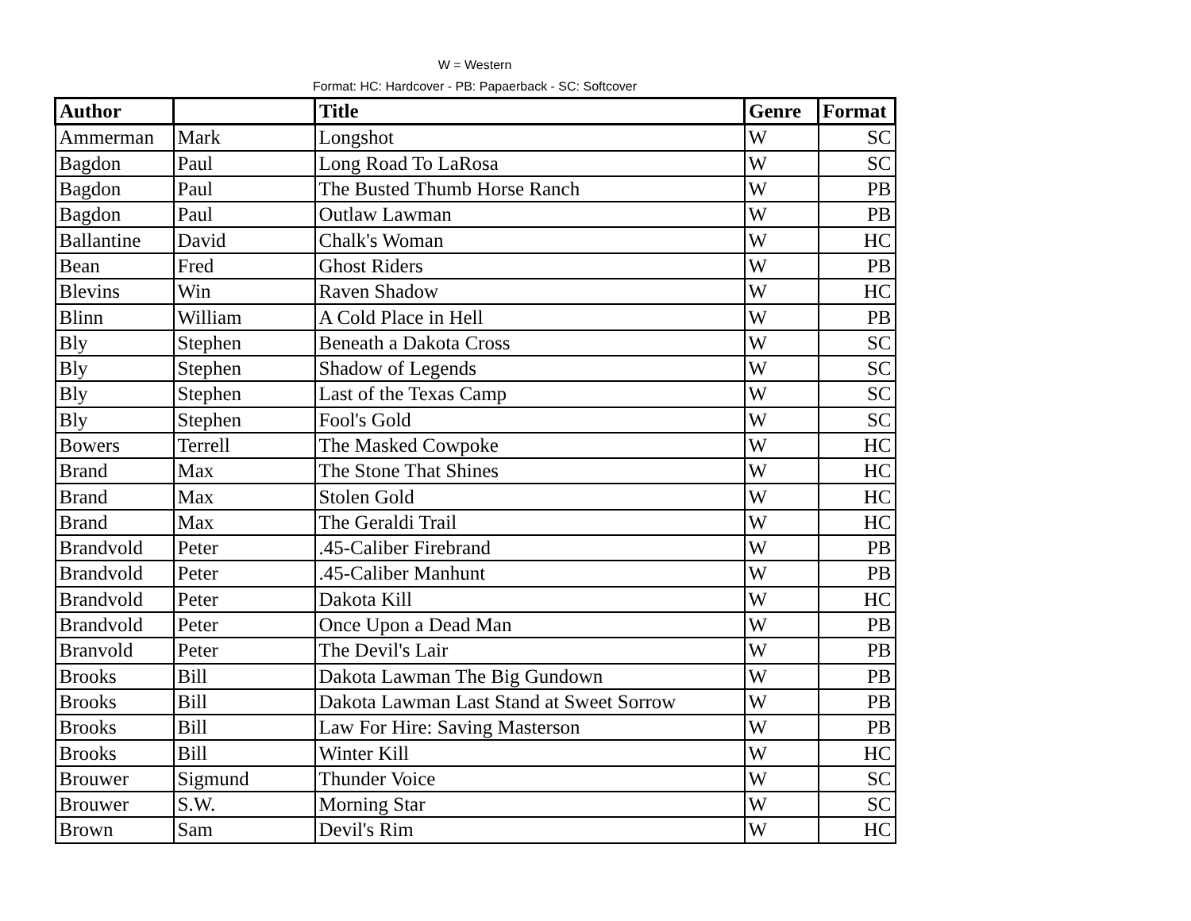W = Western
Format: HC: Hardcover - PB: Papaerback - SC: Softcover
| Author | | Title | Genre | Format |
| --- | --- | --- | --- | --- |
| Ammerman | Mark | Longshot | W | SC |
| Bagdon | Paul | Long Road To LaRosa | W | SC |
| Bagdon | Paul | The Busted Thumb Horse Ranch | W | PB |
| Bagdon | Paul | Outlaw Lawman | W | PB |
| Ballantine | David | Chalk's Woman | W | HC |
| Bean | Fred | Ghost Riders | W | PB |
| Blevins | Win | Raven Shadow | W | HC |
| Blinn | William | A Cold Place in Hell | W | PB |
| Bly | Stephen | Beneath a Dakota Cross | W | SC |
| Bly | Stephen | Shadow of Legends | W | SC |
| Bly | Stephen | Last of the Texas Camp | W | SC |
| Bly | Stephen | Fool's Gold | W | SC |
| Bowers | Terrell | The Masked Cowpoke | W | HC |
| Brand | Max | The Stone That Shines | W | HC |
| Brand | Max | Stolen Gold | W | HC |
| Brand | Max | The Geraldi Trail | W | HC |
| Brandvold | Peter | .45-Caliber Firebrand | W | PB |
| Brandvold | Peter | .45-Caliber Manhunt | W | PB |
| Brandvold | Peter | Dakota Kill | W | HC |
| Brandvold | Peter | Once Upon a Dead Man | W | PB |
| Branvold | Peter | The Devil's Lair | W | PB |
| Brooks | Bill | Dakota Lawman The Big Gundown | W | PB |
| Brooks | Bill | Dakota Lawman Last Stand at Sweet Sorrow | W | PB |
| Brooks | Bill | Law For Hire: Saving Masterson | W | PB |
| Brooks | Bill | Winter Kill | W | HC |
| Brouwer | Sigmund | Thunder Voice | W | SC |
| Brouwer | S.W. | Morning Star | W | SC |
| Brown | Sam | Devil's Rim | W | HC |